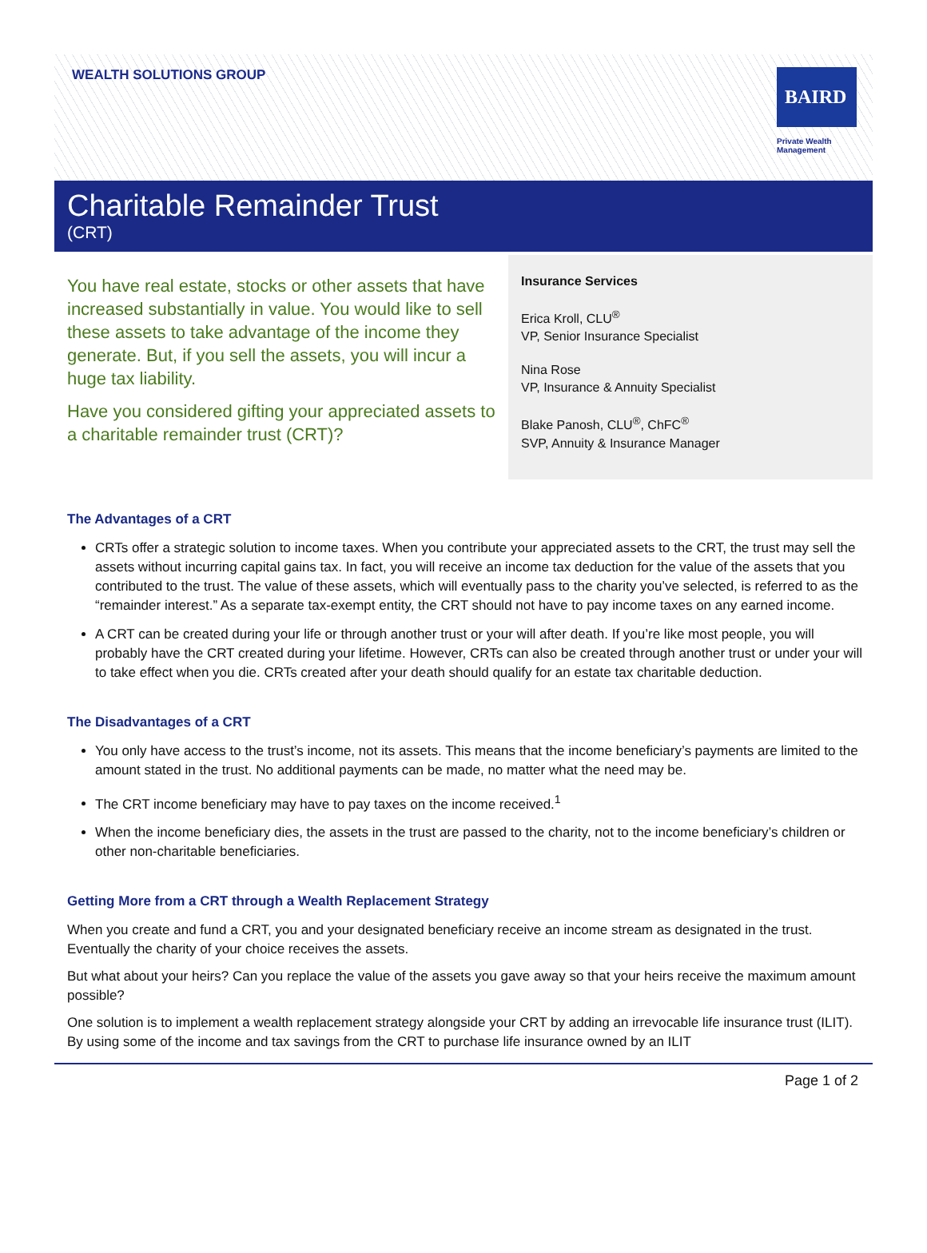WEALTH SOLUTIONS GROUP
BAIRD
Private Wealth
Management
Charitable Remainder Trust
(CRT)
You have real estate, stocks or other assets that have increased substantially in value. You would like to sell these assets to take advantage of the income they generate. But, if you sell the assets, you will incur a huge tax liability.
Have you considered gifting your appreciated assets to a charitable remainder trust (CRT)?
Insurance Services
Erica Kroll, CLU<sup>®</sup>
VP, Senior Insurance Specialist
Nina Rose
VP, Insurance & Annuity Specialist
Blake Panosh, CLU<sup>®</sup>, ChFC<sup>®</sup>
SVP, Annuity & Insurance Manager
The Advantages of a CRT
CRTs offer a strategic solution to income taxes. When you contribute your appreciated assets to the CRT, the trust may sell the assets without incurring capital gains tax. In fact, you will receive an income tax deduction for the value of the assets that you contributed to the trust. The value of these assets, which will eventually pass to the charity you’ve selected, is referred to as the “remainder interest.” As a separate tax-exempt entity, the CRT should not have to pay income taxes on any earned income.
A CRT can be created during your life or through another trust or your will after death. If you’re like most people, you will probably have the CRT created during your lifetime. However, CRTs can also be created through another trust or under your will to take effect when you die. CRTs created after your death should qualify for an estate tax charitable deduction.
The Disadvantages of a CRT
You only have access to the trust’s income, not its assets. This means that the income beneficiary’s payments are limited to the amount stated in the trust. No additional payments can be made, no matter what the need may be.
The CRT income beneficiary may have to pay taxes on the income received.<sup>1</sup>
When the income beneficiary dies, the assets in the trust are passed to the charity, not to the income beneficiary’s children or other non-charitable beneficiaries.
Getting More from a CRT through a Wealth Replacement Strategy
When you create and fund a CRT, you and your designated beneficiary receive an income stream as designated in the trust. Eventually the charity of your choice receives the assets.
But what about your heirs? Can you replace the value of the assets you gave away so that your heirs receive the maximum amount possible?
One solution is to implement a wealth replacement strategy alongside your CRT by adding an irrevocable life insurance trust (ILIT). By using some of the income and tax savings from the CRT to purchase life insurance owned by an ILIT
Page 1 of 2